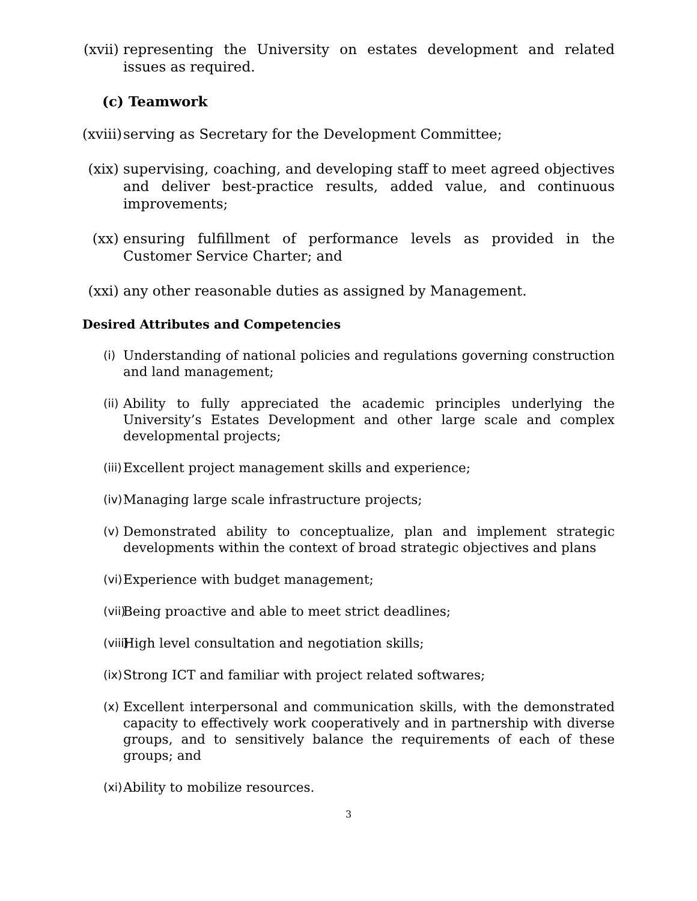(xvii)
representing the University on estates development and related issues as required.
(c) Teamwork
(xviii)
serving as Secretary for the Development Committee;
(xix)
supervising, coaching, and developing staff to meet agreed objectives and deliver best-practice results, added value, and continuous improvements;
(xx) ensuring fulfillment of performance levels as provided in the Customer Service Charter; and
(xxi)
any other reasonable duties as assigned by Management.
Desired Attributes and Competencies
(i)
Understanding of national policies and regulations governing construction and land management;
(ii)
Ability to fully appreciated the academic principles underlying the University’s Estates Development and other large scale and complex developmental projects;
(iii)
Excellent project management skills and experience;
(iv)
Managing large scale infrastructure projects;
(v)
Demonstrated ability to conceptualize, plan and implement strategic developments within the context of broad strategic objectives and plans
(vi)
Experience with budget management;
(vii)
Being proactive and able to meet strict deadlines;
(viii)
High level consultation and negotiation skills;
(ix)
Strong ICT and familiar with project related softwares;
(x)
Excellent interpersonal and communication skills, with the demonstrated capacity to effectively work cooperatively and in partnership with diverse groups, and to sensitively balance the requirements of each of these groups; and
(xi)
Ability to mobilize resources.
3